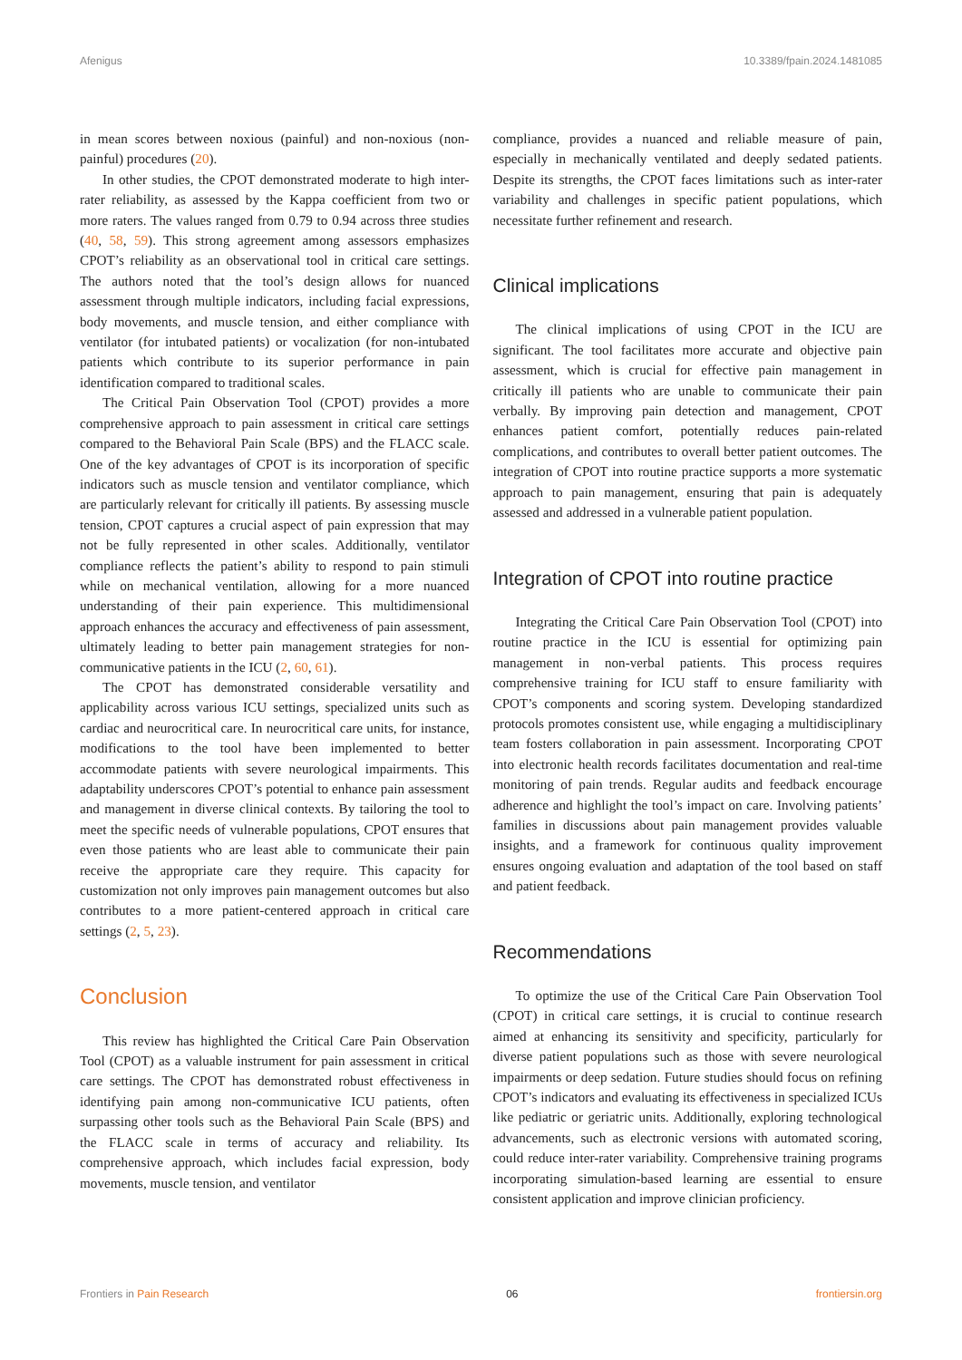Afenigus 10.3389/fpain.2024.1481085
in mean scores between noxious (painful) and non-noxious (non-painful) procedures (20).
In other studies, the CPOT demonstrated moderate to high inter-rater reliability, as assessed by the Kappa coefficient from two or more raters. The values ranged from 0.79 to 0.94 across three studies (40, 58, 59). This strong agreement among assessors emphasizes CPOT’s reliability as an observational tool in critical care settings. The authors noted that the tool’s design allows for nuanced assessment through multiple indicators, including facial expressions, body movements, and muscle tension, and either compliance with ventilator (for intubated patients) or vocalization (for non-intubated patients which contribute to its superior performance in pain identification compared to traditional scales.
The Critical Pain Observation Tool (CPOT) provides a more comprehensive approach to pain assessment in critical care settings compared to the Behavioral Pain Scale (BPS) and the FLACC scale. One of the key advantages of CPOT is its incorporation of specific indicators such as muscle tension and ventilator compliance, which are particularly relevant for critically ill patients. By assessing muscle tension, CPOT captures a crucial aspect of pain expression that may not be fully represented in other scales. Additionally, ventilator compliance reflects the patient’s ability to respond to pain stimuli while on mechanical ventilation, allowing for a more nuanced understanding of their pain experience. This multidimensional approach enhances the accuracy and effectiveness of pain assessment, ultimately leading to better pain management strategies for non-communicative patients in the ICU (2, 60, 61).
The CPOT has demonstrated considerable versatility and applicability across various ICU settings, specialized units such as cardiac and neurocritical care. In neurocritical care units, for instance, modifications to the tool have been implemented to better accommodate patients with severe neurological impairments. This adaptability underscores CPOT’s potential to enhance pain assessment and management in diverse clinical contexts. By tailoring the tool to meet the specific needs of vulnerable populations, CPOT ensures that even those patients who are least able to communicate their pain receive the appropriate care they require. This capacity for customization not only improves pain management outcomes but also contributes to a more patient-centered approach in critical care settings (2, 5, 23).
Conclusion
This review has highlighted the Critical Care Pain Observation Tool (CPOT) as a valuable instrument for pain assessment in critical care settings. The CPOT has demonstrated robust effectiveness in identifying pain among non-communicative ICU patients, often surpassing other tools such as the Behavioral Pain Scale (BPS) and the FLACC scale in terms of accuracy and reliability. Its comprehensive approach, which includes facial expression, body movements, muscle tension, and ventilator
compliance, provides a nuanced and reliable measure of pain, especially in mechanically ventilated and deeply sedated patients. Despite its strengths, the CPOT faces limitations such as inter-rater variability and challenges in specific patient populations, which necessitate further refinement and research.
Clinical implications
The clinical implications of using CPOT in the ICU are significant. The tool facilitates more accurate and objective pain assessment, which is crucial for effective pain management in critically ill patients who are unable to communicate their pain verbally. By improving pain detection and management, CPOT enhances patient comfort, potentially reduces pain-related complications, and contributes to overall better patient outcomes. The integration of CPOT into routine practice supports a more systematic approach to pain management, ensuring that pain is adequately assessed and addressed in a vulnerable patient population.
Integration of CPOT into routine practice
Integrating the Critical Care Pain Observation Tool (CPOT) into routine practice in the ICU is essential for optimizing pain management in non-verbal patients. This process requires comprehensive training for ICU staff to ensure familiarity with CPOT’s components and scoring system. Developing standardized protocols promotes consistent use, while engaging a multidisciplinary team fosters collaboration in pain assessment. Incorporating CPOT into electronic health records facilitates documentation and real-time monitoring of pain trends. Regular audits and feedback encourage adherence and highlight the tool’s impact on care. Involving patients’ families in discussions about pain management provides valuable insights, and a framework for continuous quality improvement ensures ongoing evaluation and adaptation of the tool based on staff and patient feedback.
Recommendations
To optimize the use of the Critical Care Pain Observation Tool (CPOT) in critical care settings, it is crucial to continue research aimed at enhancing its sensitivity and specificity, particularly for diverse patient populations such as those with severe neurological impairments or deep sedation. Future studies should focus on refining CPOT’s indicators and evaluating its effectiveness in specialized ICUs like pediatric or geriatric units. Additionally, exploring technological advancements, such as electronic versions with automated scoring, could reduce inter-rater variability. Comprehensive training programs incorporating simulation-based learning are essential to ensure consistent application and improve clinician proficiency.
Frontiers in Pain Research 06 frontiersin.org